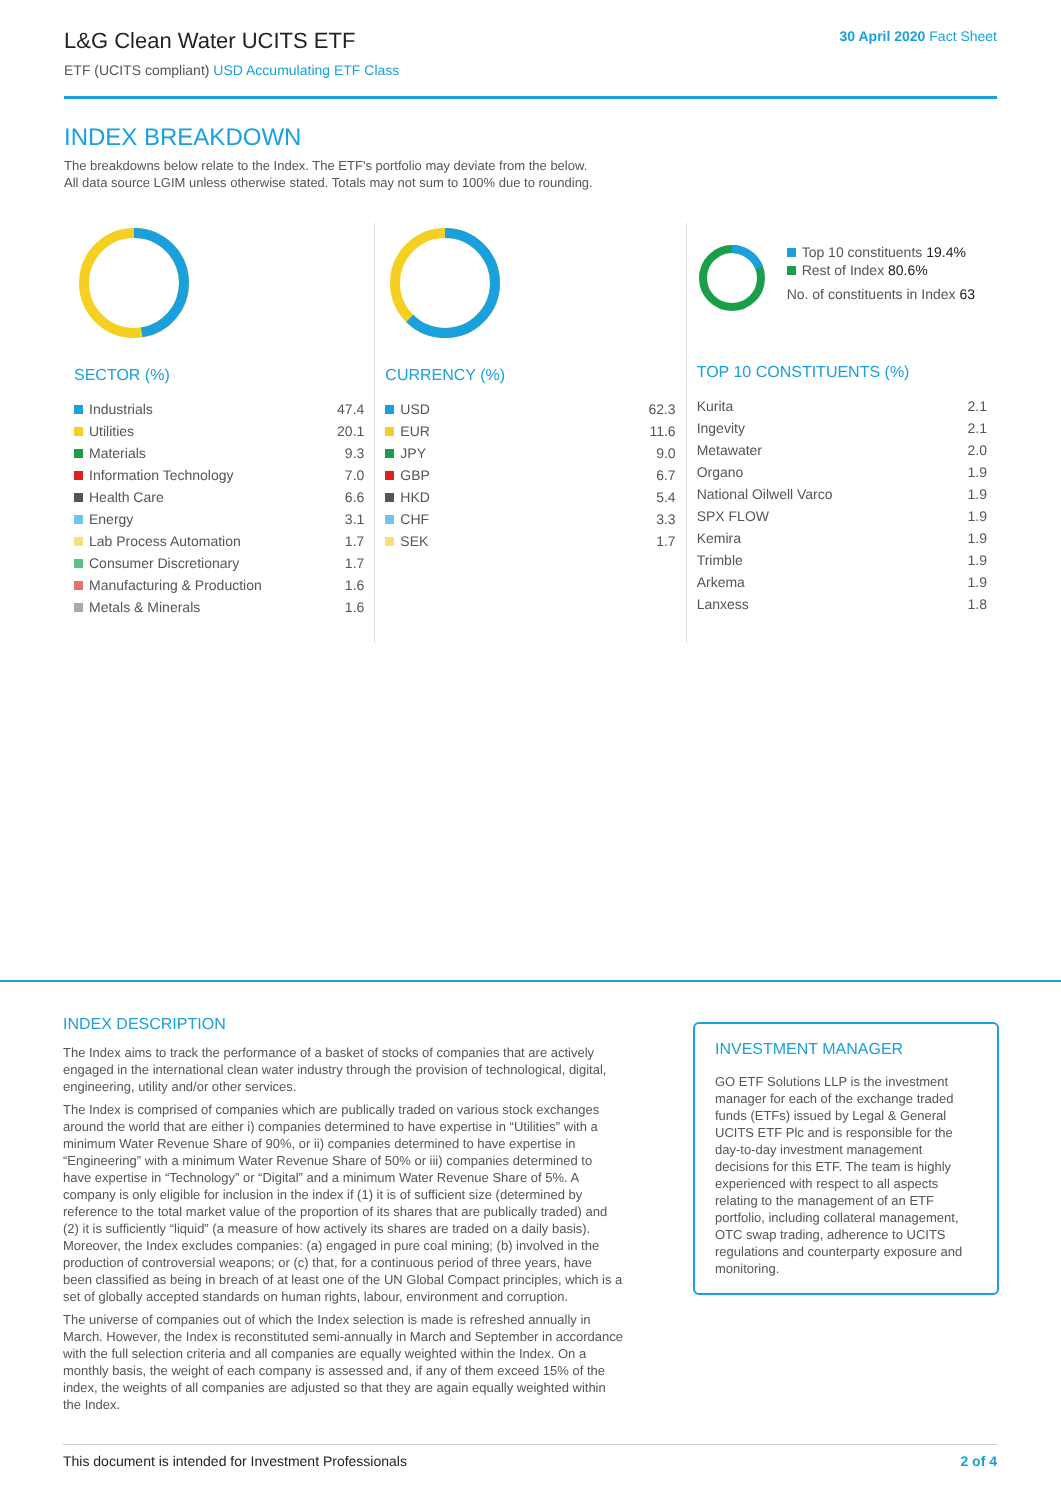L&G Clean Water UCITS ETF
ETF (UCITS compliant) USD Accumulating ETF Class
30 April 2020 Fact Sheet
INDEX BREAKDOWN
The breakdowns below relate to the Index. The ETF's portfolio may deviate from the below.
All data source LGIM unless otherwise stated. Totals may not sum to 100% due to rounding.
SECTOR (%)
| Industrials | 47.4 |
| Utilities | 20.1 |
| Materials | 9.3 |
| Information Technology | 7.0 |
| Health Care | 6.6 |
| Energy | 3.1 |
| Lab Process Automation | 1.7 |
| Consumer Discretionary | 1.7 |
| Manufacturing & Production | 1.6 |
| Metals & Minerals | 1.6 |
CURRENCY (%)
| USD | 62.3 |
| EUR | 11.6 |
| JPY | 9.0 |
| GBP | 6.7 |
| HKD | 5.4 |
| CHF | 3.3 |
| SEK | 1.7 |
Top 10 constituents 19.4%
Rest of Index 80.6%
No. of constituents in Index 63
TOP 10 CONSTITUENTS (%)
| Kurita | 2.1 |
| Ingevity | 2.1 |
| Metawater | 2.0 |
| Organo | 1.9 |
| National Oilwell Varco | 1.9 |
| SPX FLOW | 1.9 |
| Kemira | 1.9 |
| Trimble | 1.9 |
| Arkema | 1.9 |
| Lanxess | 1.8 |
INDEX DESCRIPTION
The Index aims to track the performance of a basket of stocks of companies that are actively engaged in the international clean water industry through the provision of technological, digital, engineering, utility and/or other services.
The Index is comprised of companies which are publically traded on various stock exchanges around the world that are either i) companies determined to have expertise in “Utilities” with a minimum Water Revenue Share of 90%, or ii) companies determined to have expertise in “Engineering” with a minimum Water Revenue Share of 50% or iii) companies determined to have expertise in “Technology” or “Digital” and a minimum Water Revenue Share of 5%. A company is only eligible for inclusion in the index if (1) it is of sufficient size (determined by reference to the total market value of the proportion of its shares that are publically traded) and (2) it is sufficiently “liquid” (a measure of how actively its shares are traded on a daily basis). Moreover, the Index excludes companies: (a) engaged in pure coal mining; (b) involved in the production of controversial weapons; or (c) that, for a continuous period of three years, have been classified as being in breach of at least one of the UN Global Compact principles, which is a set of globally accepted standards on human rights, labour, environment and corruption.
The universe of companies out of which the Index selection is made is refreshed annually in March. However, the Index is reconstituted semi-annually in March and September in accordance with the full selection criteria and all companies are equally weighted within the Index. On a monthly basis, the weight of each company is assessed and, if any of them exceed 15% of the index, the weights of all companies are adjusted so that they are again equally weighted within the Index.
INVESTMENT MANAGER
GO ETF Solutions LLP is the investment manager for each of the exchange traded funds (ETFs) issued by Legal & General UCITS ETF Plc and is responsible for the day-to-day investment management decisions for this ETF. The team is highly experienced with respect to all aspects relating to the management of an ETF portfolio, including collateral management, OTC swap trading, adherence to UCITS regulations and counterparty exposure and monitoring.
This document is intended for Investment Professionals 2 of 4